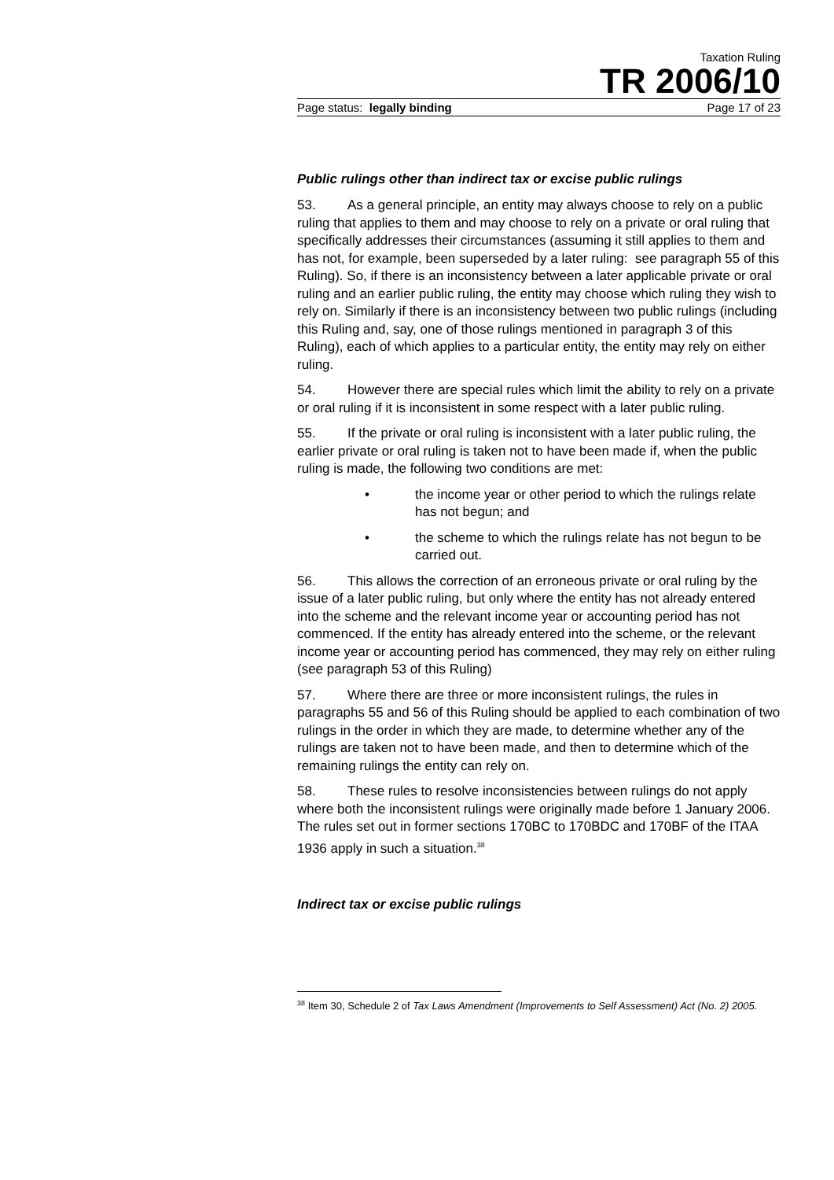Taxation Ruling
TR 2006/10
Page status: legally binding Page 17 of 23
Public rulings other than indirect tax or excise public rulings
53. As a general principle, an entity may always choose to rely on a public ruling that applies to them and may choose to rely on a private or oral ruling that specifically addresses their circumstances (assuming it still applies to them and has not, for example, been superseded by a later ruling: see paragraph 55 of this Ruling). So, if there is an inconsistency between a later applicable private or oral ruling and an earlier public ruling, the entity may choose which ruling they wish to rely on. Similarly if there is an inconsistency between two public rulings (including this Ruling and, say, one of those rulings mentioned in paragraph 3 of this Ruling), each of which applies to a particular entity, the entity may rely on either ruling.
54. However there are special rules which limit the ability to rely on a private or oral ruling if it is inconsistent in some respect with a later public ruling.
55. If the private or oral ruling is inconsistent with a later public ruling, the earlier private or oral ruling is taken not to have been made if, when the public ruling is made, the following two conditions are met:
• the income year or other period to which the rulings relate has not begun; and
• the scheme to which the rulings relate has not begun to be carried out.
56. This allows the correction of an erroneous private or oral ruling by the issue of a later public ruling, but only where the entity has not already entered into the scheme and the relevant income year or accounting period has not commenced. If the entity has already entered into the scheme, or the relevant income year or accounting period has commenced, they may rely on either ruling (see paragraph 53 of this Ruling)
57. Where there are three or more inconsistent rulings, the rules in paragraphs 55 and 56 of this Ruling should be applied to each combination of two rulings in the order in which they are made, to determine whether any of the rulings are taken not to have been made, and then to determine which of the remaining rulings the entity can rely on.
58. These rules to resolve inconsistencies between rulings do not apply where both the inconsistent rulings were originally made before 1 January 2006. The rules set out in former sections 170BC to 170BDC and 170BF of the ITAA 1936 apply in such a situation.<sup>38</sup>
Indirect tax or excise public rulings
<sup>38</sup> Item 30, Schedule 2 of Tax Laws Amendment (Improvements to Self Assessment) Act (No. 2) 2005.